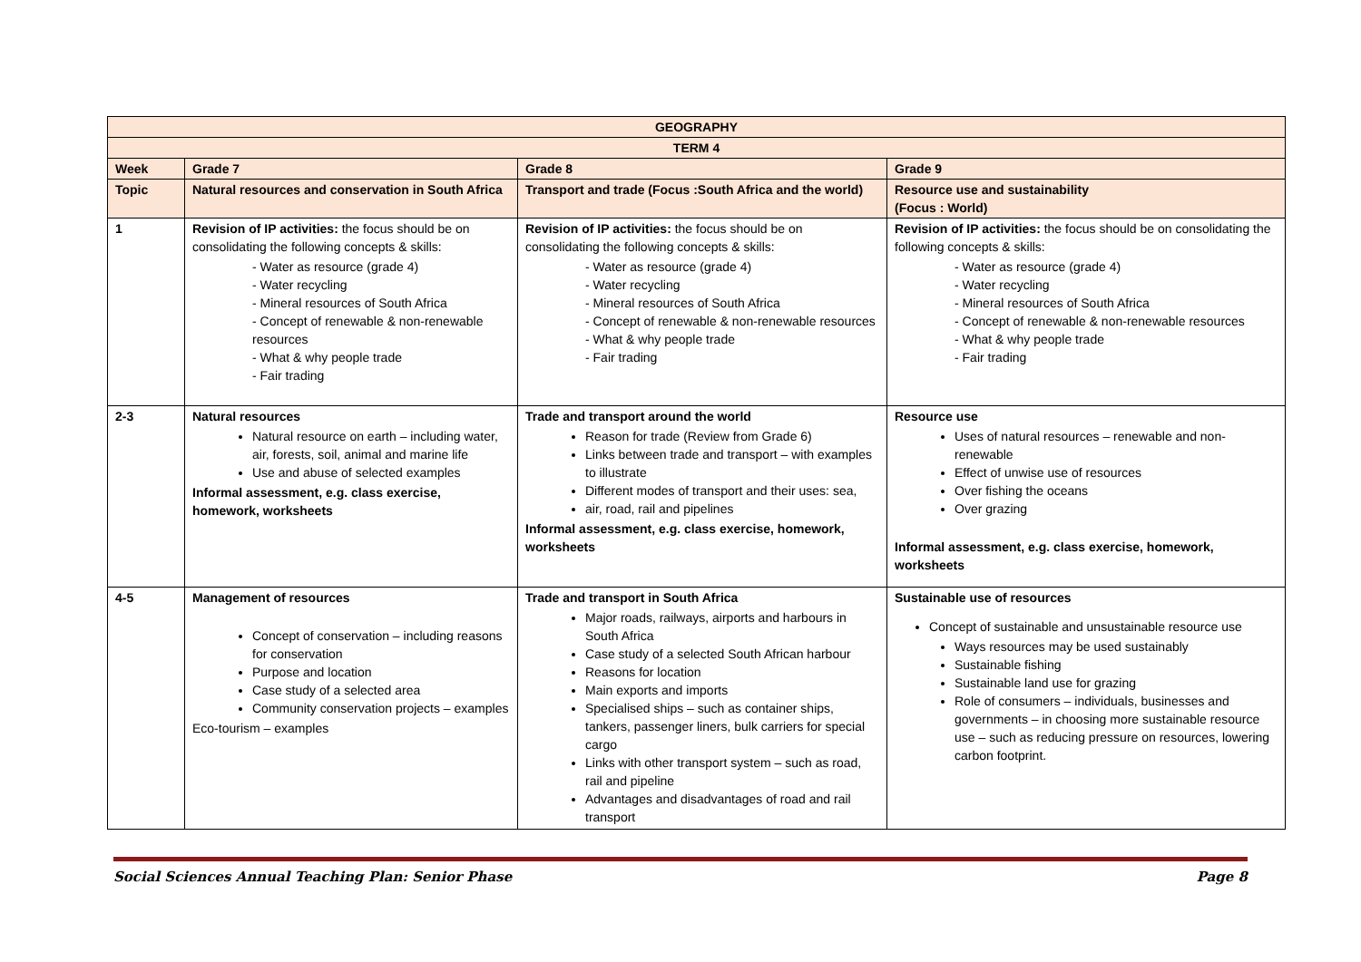| GEOGRAPHY | | | |
| TERM 4 | | | |
| Week | Grade 7 | Grade 8 | Grade 9 |
| Topic | Natural resources and conservation in South Africa | Transport and trade (Focus :South Africa and the world) | Resource use and sustainability (Focus : World) |
| 1 | Revision of IP activities: the focus should be on consolidating the following concepts & skills: - Water as resource (grade 4) - Water recycling - Mineral resources of South Africa - Concept of renewable & non-renewable resources - What & why people trade - Fair trading | Revision of IP activities: the focus should be on consolidating the following concepts & skills: - Water as resource (grade 4) - Water recycling - Mineral resources of South Africa - Concept of renewable & non-renewable resources - What & why people trade - Fair trading | Revision of IP activities: the focus should be on consolidating the following concepts & skills: - Water as resource (grade 4) - Water recycling - Mineral resources of South Africa - Concept of renewable & non-renewable resources - What & why people trade - Fair trading |
| 2-3 | Natural resources Natural resource on earth – including water, air, forests, soil, animal and marine life Use and abuse of selected examples Informal assessment, e.g. class exercise, homework, worksheets | Trade and transport around the world Reason for trade (Review from Grade 6) Links between trade and transport – with examples to illustrate Different modes of transport and their uses: sea, air, road, rail and pipelines Informal assessment, e.g. class exercise, homework, worksheets | Resource use Uses of natural resources – renewable and non-renewable Effect of unwise use of resources Over fishing the oceans Over grazing Informal assessment, e.g. class exercise, homework, worksheets |
| 4-5 | Management of resources Concept of conservation – including reasons for conservation Purpose and location Case study of a selected area Community conservation projects – examples Eco-tourism – examples | Trade and transport in South Africa Major roads, railways, airports and harbours in South Africa Case study of a selected South African harbour Reasons for location Main exports and imports Specialised ships – such as container ships, tankers, passenger liners, bulk carriers for special cargo Links with other transport system – such as road, rail and pipeline Advantages and disadvantages of road and rail transport | Sustainable use of resources Concept of sustainable and unsustainable resource use Ways resources may be used sustainably Sustainable fishing Sustainable land use for grazing Role of consumers – individuals, businesses and governments – in choosing more sustainable resource use – such as reducing pressure on resources, lowering carbon footprint. |
Social Sciences Annual Teaching Plan: Senior Phase Page 8